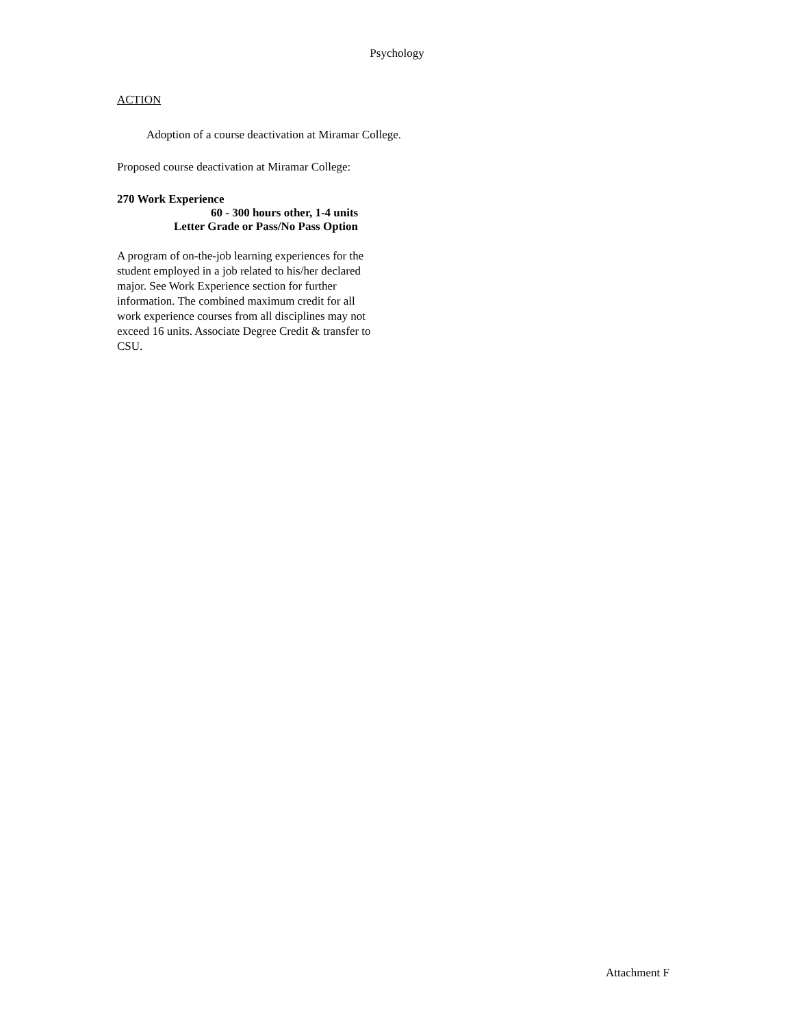Psychology
ACTION
Adoption of a course deactivation at Miramar College.
Proposed course deactivation at Miramar College:
270 Work Experience
60 - 300 hours other, 1-4 units
Letter Grade or Pass/No Pass Option
A program of on-the-job learning experiences for the student employed in a job related to his/her declared major. See Work Experience section for further information. The combined maximum credit for all work experience courses from all disciplines may not exceed 16 units. Associate Degree Credit & transfer to CSU.
Attachment F